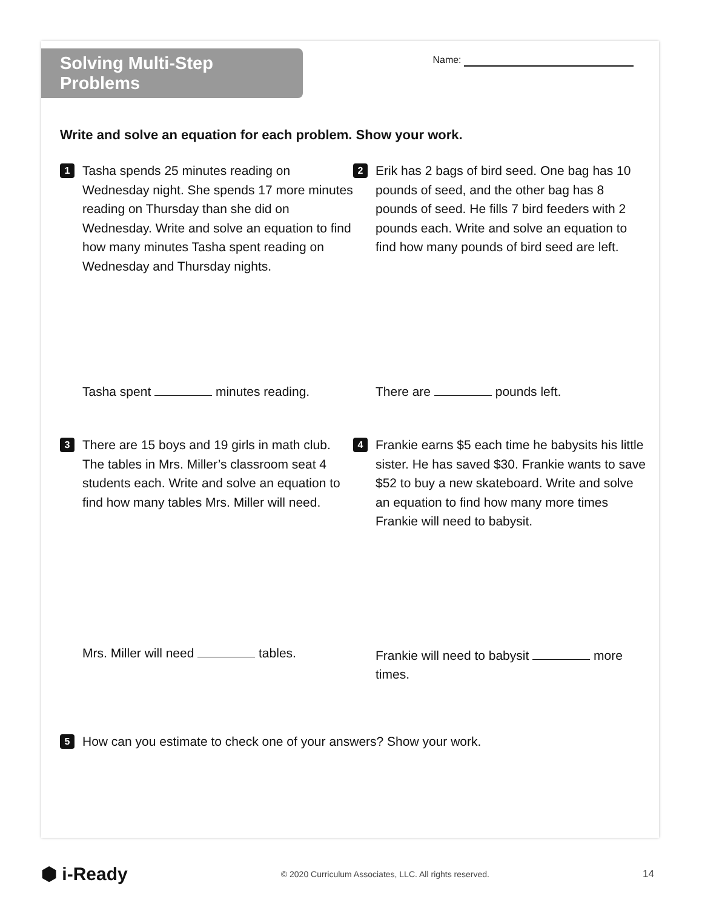Solving Multi-Step Problems
Name:
Write and solve an equation for each problem. Show your work.
1
Tasha spends 25 minutes reading on Wednesday night. She spends 17 more minutes reading on Thursday than she did on Wednesday. Write and solve an equation to find how many minutes Tasha spent reading on Wednesday and Thursday nights.
2
Erik has 2 bags of bird seed. One bag has 10 pounds of seed, and the other bag has 8 pounds of seed. He fills 7 bird feeders with 2 pounds each. Write and solve an equation to find how many pounds of bird seed are left.
Tasha spent minutes reading. There are pounds left.
3
There are 15 boys and 19 girls in math club. The tables in Mrs. Miller’s classroom seat 4 students each. Write and solve an equation to find how many tables Mrs. Miller will need.
4
Frankie earns $5 each time he babysits his little sister. He has saved $30. Frankie wants to save $52 to buy a new skateboard. Write and solve an equation to find how many more times Frankie will need to babysit.
Mrs. Miller will need tables.
Frankie will need to babysit more times.
5
How can you estimate to check one of your answers? Show your work.
⬢ i-Ready
© 2020 Curriculum Associates, LLC. All rights reserved.
14